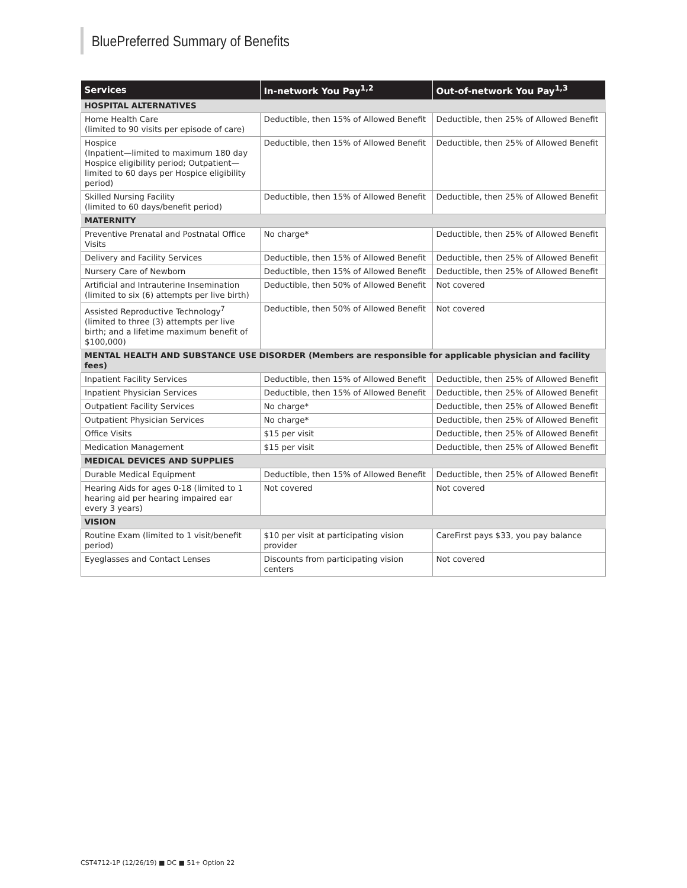BluePreferred Summary of Benefits
| Services | In-network You Pay<sup>1,2</sup> | Out-of-network You Pay<sup>1,3</sup> |
| --- | --- | --- |
| HOSPITAL ALTERNATIVES | | |
| Home Health Care (limited to 90 visits per episode of care) | Deductible, then 15% of Allowed Benefit | Deductible, then 25% of Allowed Benefit |
| Hospice (Inpatient—limited to maximum 180 day Hospice eligibility period; Outpatient—limited to 60 days per Hospice eligibility period) | Deductible, then 15% of Allowed Benefit | Deductible, then 25% of Allowed Benefit |
| Skilled Nursing Facility (limited to 60 days/benefit period) | Deductible, then 15% of Allowed Benefit | Deductible, then 25% of Allowed Benefit |
| MATERNITY | | |
| Preventive Prenatal and Postnatal Office Visits | No charge* | Deductible, then 25% of Allowed Benefit |
| Delivery and Facility Services | Deductible, then 15% of Allowed Benefit | Deductible, then 25% of Allowed Benefit |
| Nursery Care of Newborn | Deductible, then 15% of Allowed Benefit | Deductible, then 25% of Allowed Benefit |
| Artificial and Intrauterine Insemination (limited to six (6) attempts per live birth) | Deductible, then 50% of Allowed Benefit | Not covered |
| Assisted Reproductive Technology<sup>7</sup> (limited to three (3) attempts per live birth; and a lifetime maximum benefit of $100,000) | Deductible, then 50% of Allowed Benefit | Not covered |
| MENTAL HEALTH AND SUBSTANCE USE DISORDER (Members are responsible for applicable physician and facility fees) | | |
| Inpatient Facility Services | Deductible, then 15% of Allowed Benefit | Deductible, then 25% of Allowed Benefit |
| Inpatient Physician Services | Deductible, then 15% of Allowed Benefit | Deductible, then 25% of Allowed Benefit |
| Outpatient Facility Services | No charge* | Deductible, then 25% of Allowed Benefit |
| Outpatient Physician Services | No charge* | Deductible, then 25% of Allowed Benefit |
| Office Visits | $15 per visit | Deductible, then 25% of Allowed Benefit |
| Medication Management | $15 per visit | Deductible, then 25% of Allowed Benefit |
| MEDICAL DEVICES AND SUPPLIES | | |
| Durable Medical Equipment | Deductible, then 15% of Allowed Benefit | Deductible, then 25% of Allowed Benefit |
| Hearing Aids for ages 0-18 (limited to 1 hearing aid per hearing impaired ear every 3 years) | Not covered | Not covered |
| VISION | | |
| Routine Exam (limited to 1 visit/benefit period) | $10 per visit at participating vision provider | CareFirst pays $33, you pay balance |
| Eyeglasses and Contact Lenses | Discounts from participating vision centers | Not covered |
CST4712-1P (12/26/19) ■ DC ■ 51+ Option 22